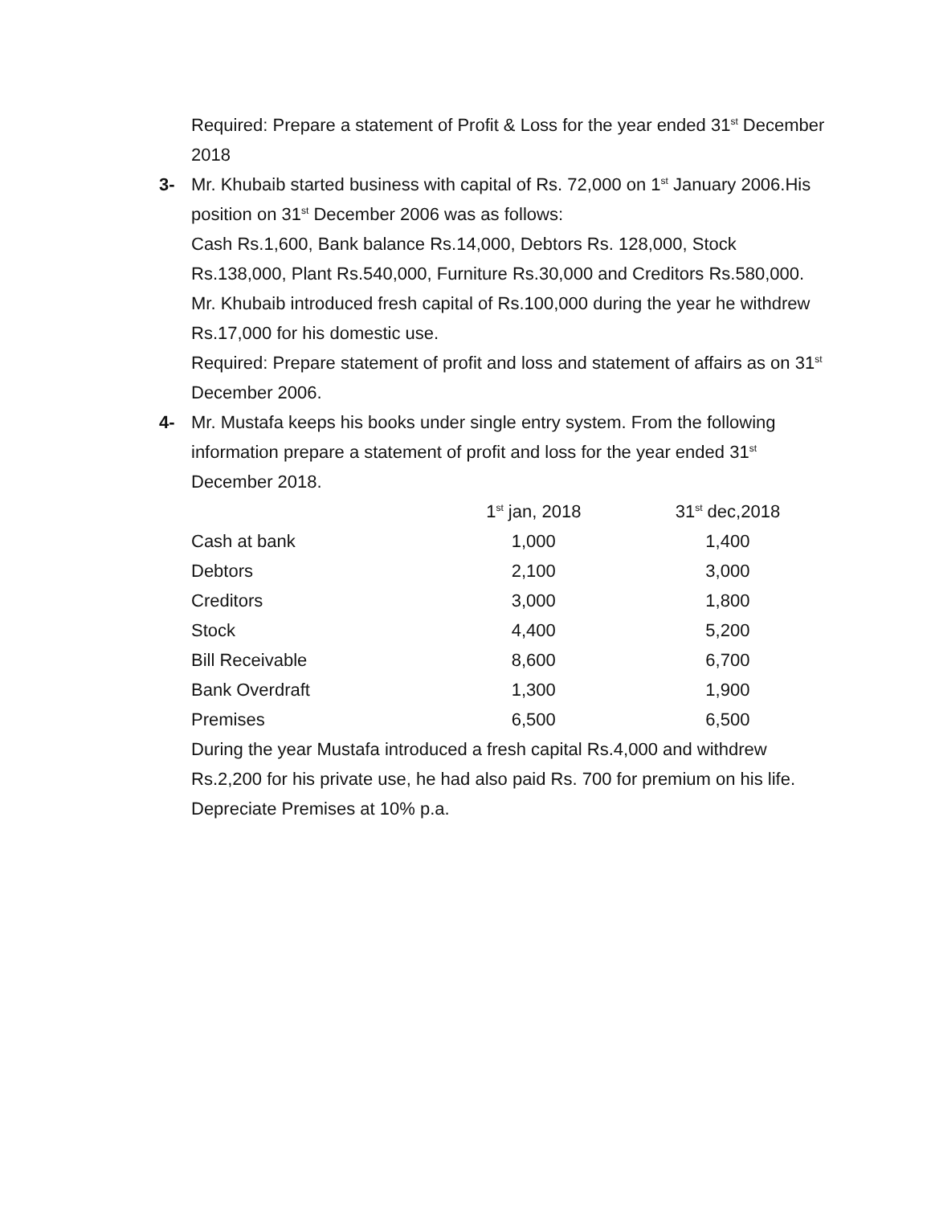Required: Prepare a statement of Profit & Loss for the year ended 31<sup>st</sup> December 2018
3- Mr. Khubaib started business with capital of Rs. 72,000 on 1<sup>st</sup> January 2006.His position on 31<sup>st</sup> December 2006 was as follows:
Cash Rs.1,600, Bank balance Rs.14,000, Debtors Rs. 128,000, Stock Rs.138,000, Plant Rs.540,000, Furniture Rs.30,000 and Creditors Rs.580,000.
Mr. Khubaib introduced fresh capital of Rs.100,000 during the year he withdrew Rs.17,000 for his domestic use.
Required: Prepare statement of profit and loss and statement of affairs as on 31<sup>st</sup> December 2006.
4- Mr. Mustafa keeps his books under single entry system. From the following information prepare a statement of profit and loss for the year ended 31<sup>st</sup> December 2018.
| | 1<sup>st</sup> jan, 2018 | 31<sup>st</sup> dec,2018 |
| Cash at bank | 1,000 | 1,400 |
| Debtors | 2,100 | 3,000 |
| Creditors | 3,000 | 1,800 |
| Stock | 4,400 | 5,200 |
| Bill Receivable | 8,600 | 6,700 |
| Bank Overdraft | 1,300 | 1,900 |
| Premises | 6,500 | 6,500 |
During the year Mustafa introduced a fresh capital Rs.4,000 and withdrew Rs.2,200 for his private use, he had also paid Rs. 700 for premium on his life. Depreciate Premises at 10% p.a.